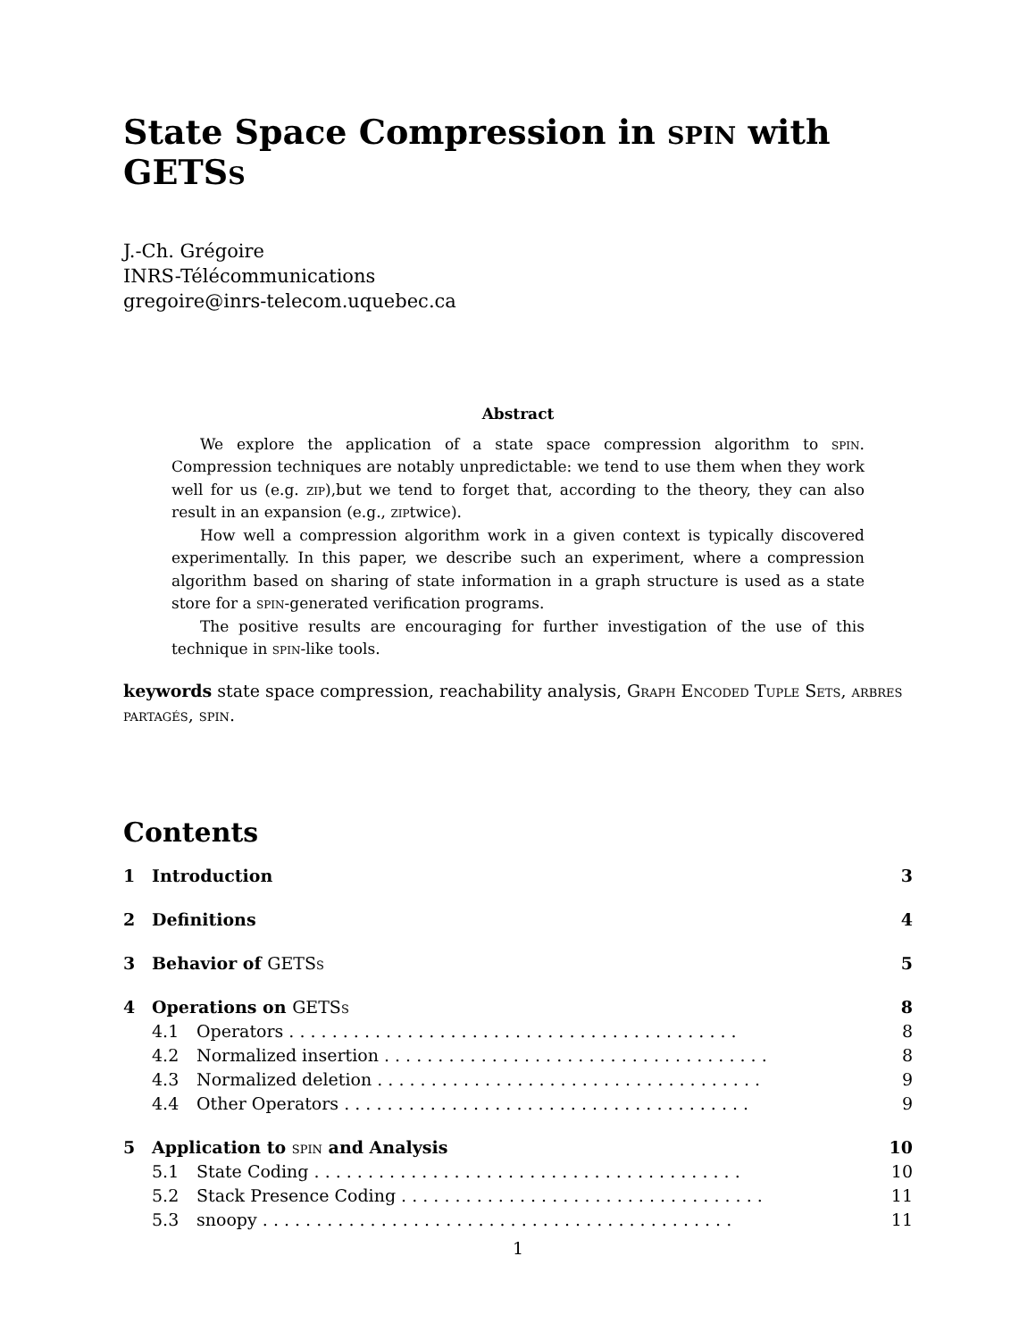State Space Compression in spin with GETSs
J.-Ch. Grégoire
INRS-Télécommunications
gregoire@inrs-telecom.uquebec.ca
Abstract
We explore the application of a state space compression algorithm to spin. Compression techniques are notably unpredictable: we tend to use them when they work well for us (e.g. zip),but we tend to forget that, according to the theory, they can also result in an expansion (e.g., ziptwice).
How well a compression algorithm work in a given context is typically discovered experimentally. In this paper, we describe such an experiment, where a compression algorithm based on sharing of state information in a graph structure is used as a state store for a spin-generated verification programs.
The positive results are encouraging for further investigation of the use of this technique in spin-like tools.
keywords state space compression, reachability analysis, Graph Encoded Tuple Sets, arbres partagés, spin.
Contents
| 1 | Introduction | | 3 |
| 2 | Definitions | | 4 |
| 3 | Behavior of GETS s | | 5 |
| 4 | Operations on GETS s | | 8 |
| | 4.1 | Operators . . . . . . . . . . . . . . . . . . . . . . . . . . . . . . . . . . . . . . . . . . | 8 |
| | 4.2 | Normalized insertion . . . . . . . . . . . . . . . . . . . . . . . . . . . . . . . . . . . . | 8 |
| | 4.3 | Normalized deletion . . . . . . . . . . . . . . . . . . . . . . . . . . . . . . . . . . . . | 9 |
| | 4.4 | Other Operators . . . . . . . . . . . . . . . . . . . . . . . . . . . . . . . . . . . . . . | 9 |
| 5 | Application to spin and Analysis | | 10 |
| | 5.1 | State Coding . . . . . . . . . . . . . . . . . . . . . . . . . . . . . . . . . . . . . . . . | 10 |
| | 5.2 | Stack Presence Coding . . . . . . . . . . . . . . . . . . . . . . . . . . . . . . . . . . | 11 |
| | 5.3 | snoopy . . . . . . . . . . . . . . . . . . . . . . . . . . . . . . . . . . . . . . . . . . . . | 11 |
1